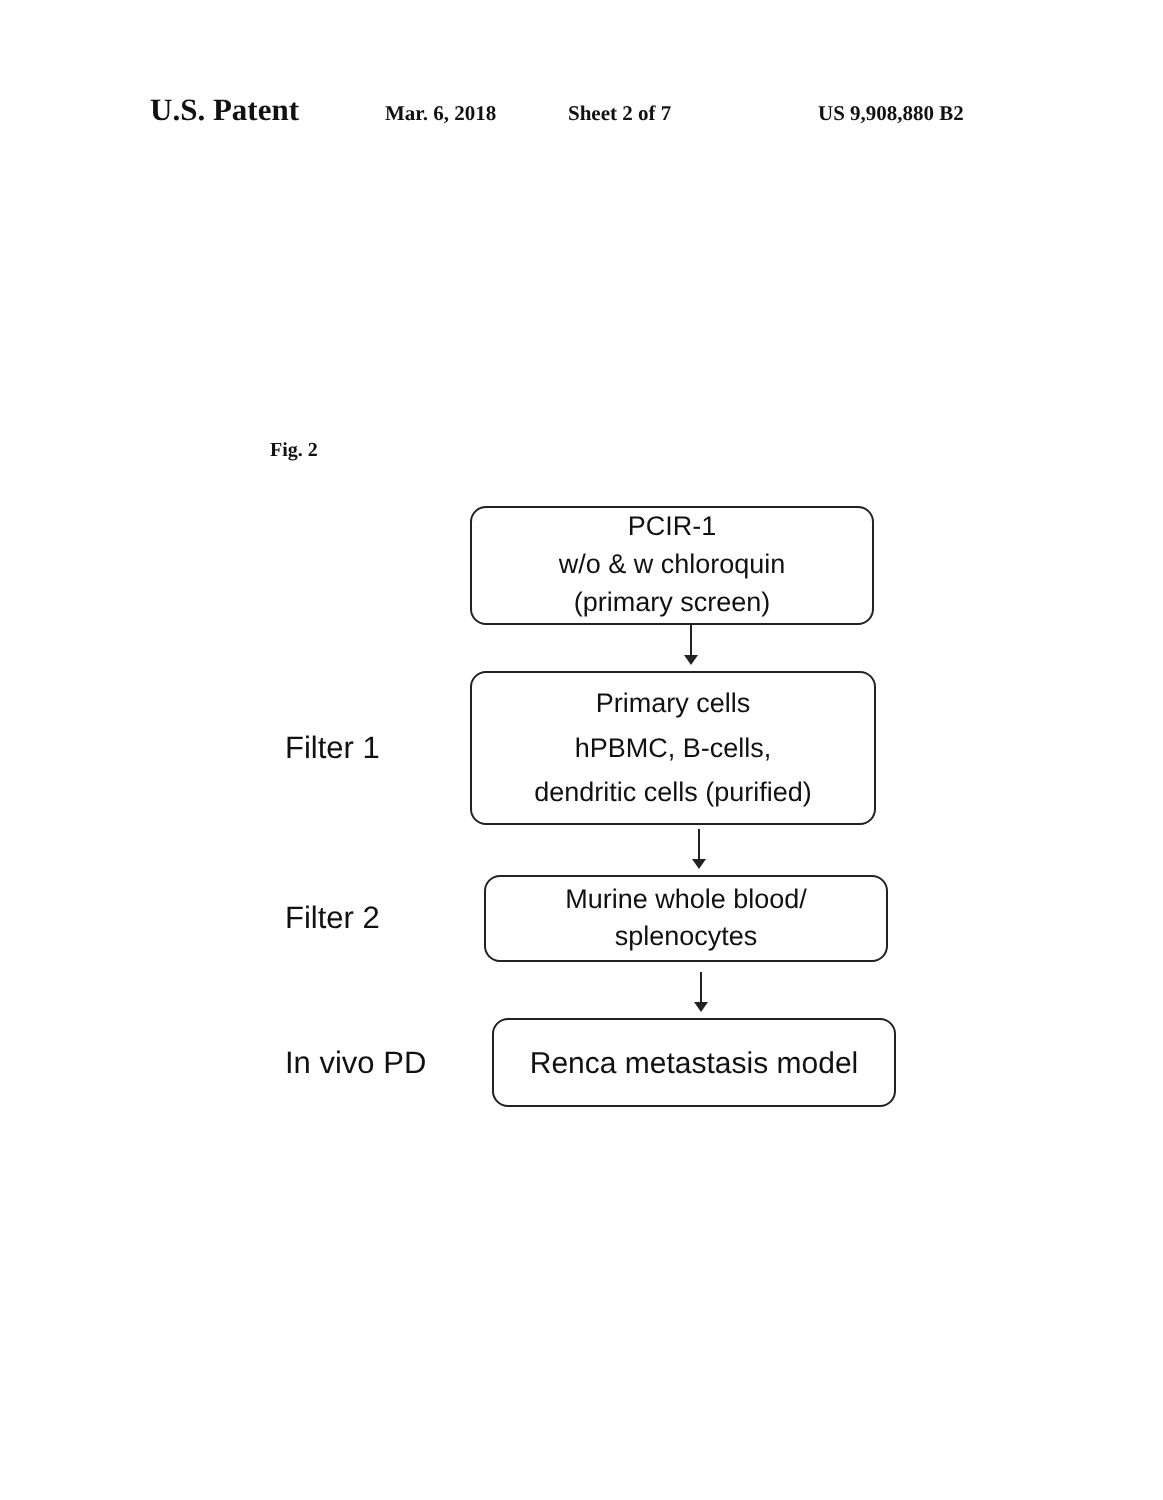U.S. Patent Mar. 6, 2018 Sheet 2 of 7 US 9,908,880 B2
Fig. 2
PCIR-1
w/o & w chloroquin
(primary screen)
Filter 1
Primary cells
hPBMC, B-cells,
dendritic cells (purified)
Filter 2
Murine whole blood/
splenocytes
In vivo PD
Renca metastasis model